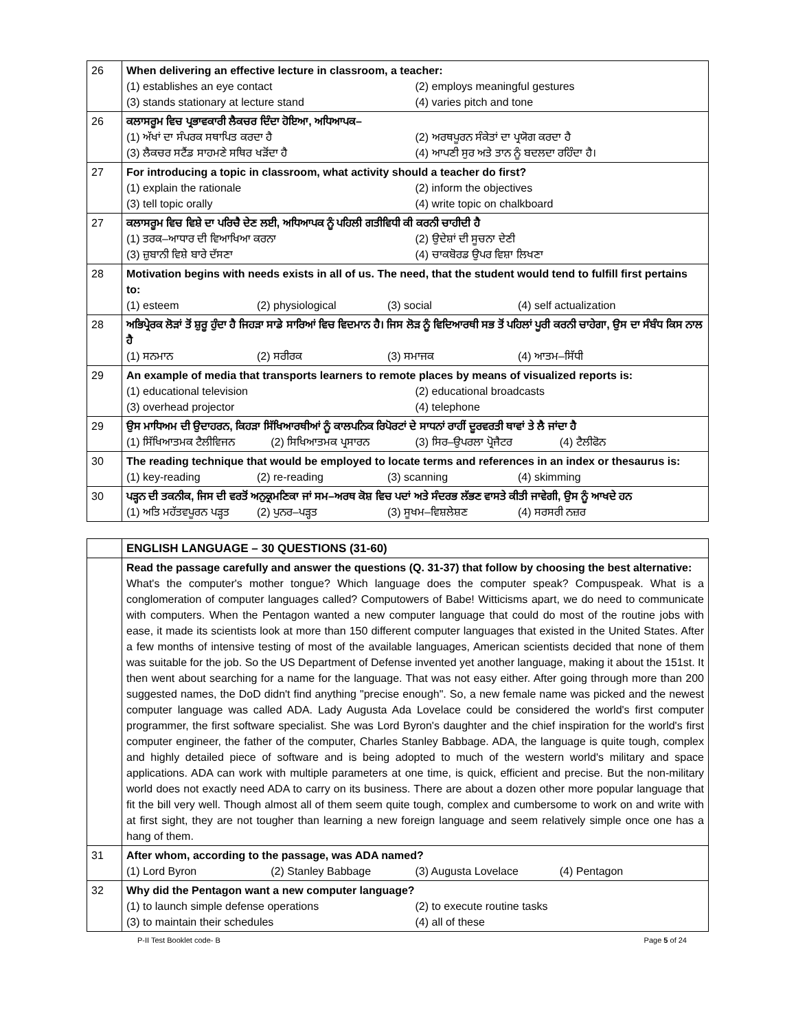| 26 | When delivering an effective lecture in classroom, a teacher: (1) establishes an eye contact (2) employs meaningful gestures (3) stands stationary at lecture stand (4) varies pitch and tone |
| 26 | ਕਲਾਸਰੂਮ ਵਿਚ ਪ੍ਰਭਾਵਕਾਰੀ ਲੈਕਚਰ ਦਿੰਦਾ ਹੋਇਆ, ਅਧਿਆਪਕ– (1) ਅੱਖਾਂ ਦਾ ਸੰਪਰਕ ਸਥਾਪਿਤ ਕਰਦਾ ਹੈ (2) ਅਰਥਪੂਰਨ ਸੰਕੇਤਾਂ ਦਾ ਪ੍ਰਯੋਗ ਕਰਦਾ ਹੈ (3) ਲੈਕਚਰ ਸਟੈਂਡ ਸਾਹਮਣੇ ਸਥਿਰ ਖੜੋਂਦਾ ਹੈ (4) ਆਪਣੀ ਸੁਰ ਅਤੇ ਤਾਨ ਨੂੰ ਬਦਲਦਾ ਰਹਿੰਦਾ ਹੈ। |
| 27 | For introducing a topic in classroom, what activity should a teacher do first? (1) explain the rationale (2) inform the objectives (3) tell topic orally (4) write topic on chalkboard |
| 27 | ਕਲਾਸਰੂਮ ਵਿਚ ਵਿਸ਼ੇ ਦਾ ਪਰਿਚੈ ਦੇਣ ਲਈ, ਅਧਿਆਪਕ ਨੂੰ ਪਹਿਲੀ ਗਤੀਵਿਧੀ ਕੀ ਕਰਨੀ ਚਾਹੀਦੀ ਹੈ (1) ਤਰਕ–ਆਧਾਰ ਦੀ ਵਿਆਖਿਆ ਕਰਨਾ (2) ਉਦੇਸ਼ਾਂ ਦੀ ਸੂਚਨਾ ਦੇਣੀ (3) ਜ਼ੁਬਾਨੀ ਵਿਸ਼ੇ ਬਾਰੇ ਦੱਸਣਾ (4) ਚਾਕਬੋਰਡ ਉਪਰ ਵਿਸ਼ਾ ਲਿਖਣਾ |
| 28 | Motivation begins with needs exists in all of us. The need, that the student would tend to fulfill first pertains to: (1) esteem (2) physiological (3) social (4) self actualization |
| 28 | ਅਭਿਪ੍ਰੇਰਕ ਲੋੜਾਂ ਤੋਂ ਸ਼ੁਰੂ ਹੁੰਦਾ ਹੈ ਜਿਹੜਾ ਸਾਡੇ ਸਾਰਿਆਂ ਵਿਚ ਵਿਦਮਾਨ ਹੈ। ਜਿਸ ਲੋੜ ਨੂੰ ਵਿਦਿਆਰਥੀ ਸਭ ਤੋਂ ਪਹਿਲਾਂ ਪੂਰੀ ਕਰਨੀ ਚਾਹੇਗਾ, ਉਸ ਦਾ ਸੰਬੰਧ ਕਿਸ ਨਾਲ ਹੈ (1) ਸਨਮਾਨ (2) ਸਰੀਰਕ (3) ਸਮਾਜਕ (4) ਆਤਮ–ਸਿੱਧੀ |
| 29 | An example of media that transports learners to remote places by means of visualized reports is: (1) educational television (2) educational broadcasts (3) overhead projector (4) telephone |
| 29 | ਉਸ ਮਾਧਿਅਮ ਦੀ ਉਦਾਹਰਨ, ਕਿਹੜਾ ਸਿੱਖਿਆਰਥੀਆਂ ਨੂੰ ਕਾਲਪਨਿਕ ਰਿਪੋਰਟਾਂ ਦੇ ਸਾਧਨਾਂ ਰਾਹੀਂ ਦੂਰਵਰਤੀ ਥਾਵਾਂ ਤੇ ਲੈ ਜਾਂਦਾ ਹੈ (1) ਸਿੱਖਿਆਤਮਕ ਟੈਲੀਵਿਜਨ (2) ਸਿਖਿਆਤਮਕ ਪ੍ਰਸਾਰਨ (3) ਸਿਰ–ਉਪਰਲਾ ਪ੍ਰੋਜੈਟਰ (4) ਟੈਲੀਫੋਨ |
| 30 | The reading technique that would be employed to locate terms and references in an index or thesaurus is: (1) key-reading (2) re-reading (3) scanning (4) skimming |
| 30 | ਪੜ੍ਹਨ ਦੀ ਤਕਨੀਕ, ਜਿਸ ਦੀ ਵਰਤੋਂ ਅਨੁਕ੍ਰਮਣਿਕਾ ਜਾਂ ਸਮ–ਅਰਥ ਕੋਸ਼ ਵਿਚ ਪਦਾਂ ਅਤੇ ਸੰਦਰਭ ਲੱਭਣ ਵਾਸਤੇ ਕੀਤੀ ਜਾਵੇਗੀ, ਉਸ ਨੂੰ ਆਖਦੇ ਹਨ (1) ਅਤਿ ਮਹੱਤਵਪੂਰਨ ਪੜ੍ਹਤ (2) ਪੁਨਰ–ਪੜ੍ਹਤ (3) ਸੂਖਮ–ਵਿਸ਼ਲੇਸ਼ਣ (4) ਸਰਸਰੀ ਨਜ਼ਰ |
| | ENGLISH LANGUAGE – 30 QUESTIONS (31-60) |
| | Read the passage carefully and answer the questions (Q. 31-37) that follow by choosing the best alternative: What's the computer's mother tongue? Which language does the computer speak? Compuspeak. What is a conglomeration of computer languages called? Computowers of Babe! Witticisms apart, we do need to communicate with computers. When the Pentagon wanted a new computer language that could do most of the routine jobs with ease, it made its scientists look at more than 150 different computer languages that existed in the United States. After a few months of intensive testing of most of the available languages, American scientists decided that none of them was suitable for the job. So the US Department of Defense invented yet another language, making it about the 151st. It then went about searching for a name for the language. That was not easy either. After going through more than 200 suggested names, the DoD didn't find anything "precise enough". So, a new female name was picked and the newest computer language was called ADA. Lady Augusta Ada Lovelace could be considered the world's first computer programmer, the first software specialist. She was Lord Byron's daughter and the chief inspiration for the world's first computer engineer, the father of the computer, Charles Stanley Babbage. ADA, the language is quite tough, complex and highly detailed piece of software and is being adopted to much of the western world's military and space applications. ADA can work with multiple parameters at one time, is quick, efficient and precise. But the non-military world does not exactly need ADA to carry on its business. There are about a dozen other more popular language that fit the bill very well. Though almost all of them seem quite tough, complex and cumbersome to work on and write with at first sight, they are not tougher than learning a new foreign language and seem relatively simple once one has a hang of them. |
| 31 | After whom, according to the passage, was ADA named? (1) Lord Byron (2) Stanley Babbage (3) Augusta Lovelace (4) Pentagon |
| 32 | Why did the Pentagon want a new computer language? (1) to launch simple defense operations (2) to execute routine tasks (3) to maintain their schedules (4) all of these |
P-II Test Booklet code- B Page 5 of 24